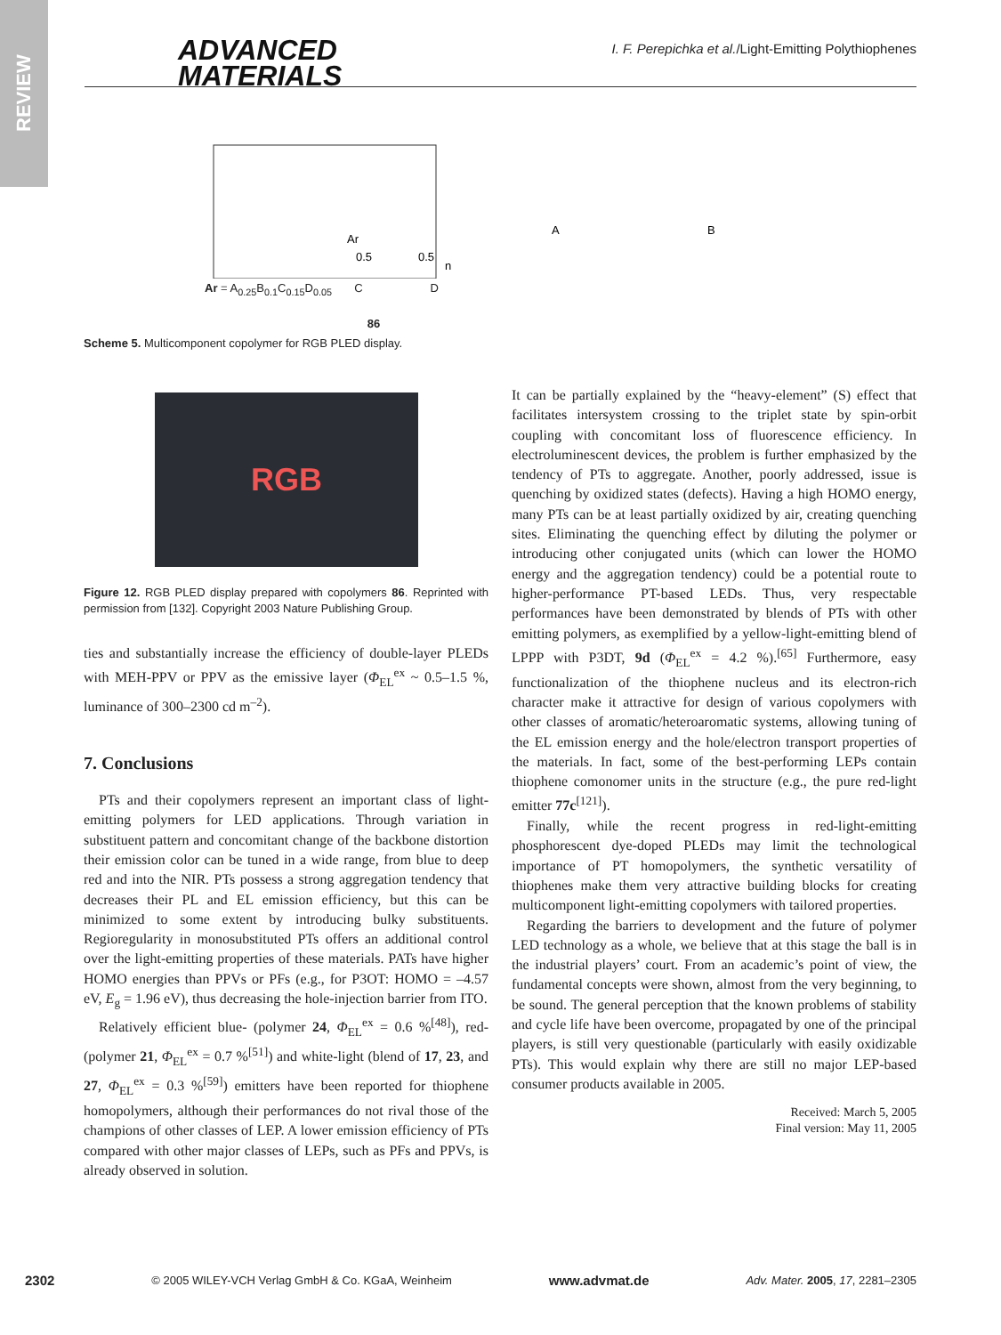REVIEW
ADVANCED
MATERIALS
I. F. Perepichka et al./Light-Emitting Polythiophenes
Ar
0.5
0.5
n
A
B
Ar = A<sub>0.25</sub>B<sub>0.1</sub>C<sub>0.15</sub>D<sub>0.05</sub> C D
86
Scheme 5. Multicomponent copolymer for RGB PLED display.
RGB
Figure 12. RGB PLED display prepared with copolymers 86. Reprinted with permission from [132]. Copyright 2003 Nature Publishing Group.
ties and substantially increase the efficiency of double-layer PLEDs with MEH-PPV or PPV as the emissive layer (Φ<sub>EL</sub><sup>ex</sup> ~ 0.5–1.5 %, luminance of 300–2300 cd m<sup>–2</sup>).
7. Conclusions
PTs and their copolymers represent an important class of light-emitting polymers for LED applications. Through variation in substituent pattern and concomitant change of the backbone distortion their emission color can be tuned in a wide range, from blue to deep red and into the NIR. PTs possess a strong aggregation tendency that decreases their PL and EL emission efficiency, but this can be minimized to some extent by introducing bulky substituents. Regioregularity in monosubstituted PTs offers an additional control over the light-emitting properties of these materials. PATs have higher HOMO energies than PPVs or PFs (e.g., for P3OT: HOMO = –4.57 eV, E<sub>g</sub> = 1.96 eV), thus decreasing the hole-injection barrier from ITO.
Relatively efficient blue- (polymer 24, Φ<sub>EL</sub><sup>ex</sup> = 0.6 %<sup>[48]</sup>), red- (polymer 21, Φ<sub>EL</sub><sup>ex</sup> = 0.7 %<sup>[51]</sup>) and white-light (blend of 17, 23, and 27, Φ<sub>EL</sub><sup>ex</sup> = 0.3 %<sup>[59]</sup>) emitters have been reported for thiophene homopolymers, although their performances do not rival those of the champions of other classes of LEP. A lower emission efficiency of PTs compared with other major classes of LEPs, such as PFs and PPVs, is already observed in solution.
It can be partially explained by the “heavy-element” (S) effect that facilitates intersystem crossing to the triplet state by spin-orbit coupling with concomitant loss of fluorescence efficiency. In electroluminescent devices, the problem is further emphasized by the tendency of PTs to aggregate. Another, poorly addressed, issue is quenching by oxidized states (defects). Having a high HOMO energy, many PTs can be at least partially oxidized by air, creating quenching sites. Eliminating the quenching effect by diluting the polymer or introducing other conjugated units (which can lower the HOMO energy and the aggregation tendency) could be a potential route to higher-performance PT-based LEDs. Thus, very respectable performances have been demonstrated by blends of PTs with other emitting polymers, as exemplified by a yellow-light-emitting blend of LPPP with P3DT, 9d (Φ<sub>EL</sub><sup>ex</sup> = 4.2 %).<sup>[65]</sup> Furthermore, easy functionalization of the thiophene nucleus and its electron-rich character make it attractive for design of various copolymers with other classes of aromatic/heteroaromatic systems, allowing tuning of the EL emission energy and the hole/electron transport properties of the materials. In fact, some of the best-performing LEPs contain thiophene comonomer units in the structure (e.g., the pure red-light emitter 77c<sup>[121]</sup>).
Finally, while the recent progress in red-light-emitting phosphorescent dye-doped PLEDs may limit the technological importance of PT homopolymers, the synthetic versatility of thiophenes make them very attractive building blocks for creating multicomponent light-emitting copolymers with tailored properties.
Regarding the barriers to development and the future of polymer LED technology as a whole, we believe that at this stage the ball is in the industrial players’ court. From an academic’s point of view, the fundamental concepts were shown, almost from the very beginning, to be sound. The general perception that the known problems of stability and cycle life have been overcome, propagated by one of the principal players, is still very questionable (particularly with easily oxidizable PTs). This would explain why there are still no major LEP-based consumer products available in 2005.
Received: March 5, 2005
Final version: May 11, 2005
2302 © 2005 WILEY-VCH Verlag GmbH & Co. KGaA, Weinheim www.advmat.de Adv. Mater. 2005, 17, 2281–2305